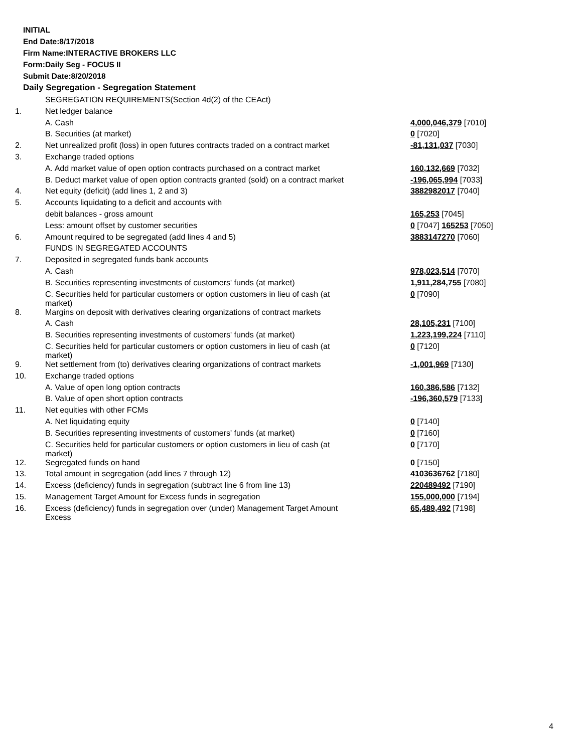INITIAL
End Date:8/17/2018
Firm Name:INTERACTIVE BROKERS LLC
Form:Daily Seg - FOCUS II
Submit Date:8/20/2018
Daily Segregation - Segregation Statement
| | SEGREGATION REQUIREMENTS(Section 4d(2) of the CEAct) | |
| 1. | Net ledger balance | |
| | A. Cash | 4,000,046,379 [7010] |
| | B. Securities (at market) | 0 [7020] |
| 2. | Net unrealized profit (loss) in open futures contracts traded on a contract market | -81,131,037 [7030] |
| 3. | Exchange traded options | |
| | A. Add market value of open option contracts purchased on a contract market | 160,132,669 [7032] |
| | B. Deduct market value of open option contracts granted (sold) on a contract market | -196,065,994 [7033] |
| 4. | Net equity (deficit) (add lines 1, 2 and 3) | 3882982017 [7040] |
| 5. | Accounts liquidating to a deficit and accounts with | |
| | debit balances - gross amount | 165,253 [7045] |
| | Less: amount offset by customer securities | 0 [7047] 165253 [7050] |
| 6. | Amount required to be segregated (add lines 4 and 5) | 3883147270 [7060] |
| | FUNDS IN SEGREGATED ACCOUNTS | |
| 7. | Deposited in segregated funds bank accounts | |
| | A. Cash | 978,023,514 [7070] |
| | B. Securities representing investments of customers' funds (at market) | 1,911,284,755 [7080] |
| | C. Securities held for particular customers or option customers in lieu of cash (at market) | 0 [7090] |
| 8. | Margins on deposit with derivatives clearing organizations of contract markets | |
| | A. Cash | 28,105,231 [7100] |
| | B. Securities representing investments of customers' funds (at market) | 1,223,199,224 [7110] |
| | C. Securities held for particular customers or option customers in lieu of cash (at market) | 0 [7120] |
| 9. | Net settlement from (to) derivatives clearing organizations of contract markets | -1,001,969 [7130] |
| 10. | Exchange traded options | |
| | A. Value of open long option contracts | 160,386,586 [7132] |
| | B. Value of open short option contracts | -196,360,579 [7133] |
| 11. | Net equities with other FCMs | |
| | A. Net liquidating equity | 0 [7140] |
| | B. Securities representing investments of customers' funds (at market) | 0 [7160] |
| | C. Securities held for particular customers or option customers in lieu of cash (at market) | 0 [7170] |
| 12. | Segregated funds on hand | 0 [7150] |
| 13. | Total amount in segregation (add lines 7 through 12) | 4103636762 [7180] |
| 14. | Excess (deficiency) funds in segregation (subtract line 6 from line 13) | 220489492 [7190] |
| 15. | Management Target Amount for Excess funds in segregation | 155,000,000 [7194] |
| 16. | Excess (deficiency) funds in segregation over (under) Management Target Amount Excess | 65,489,492 [7198] |
4